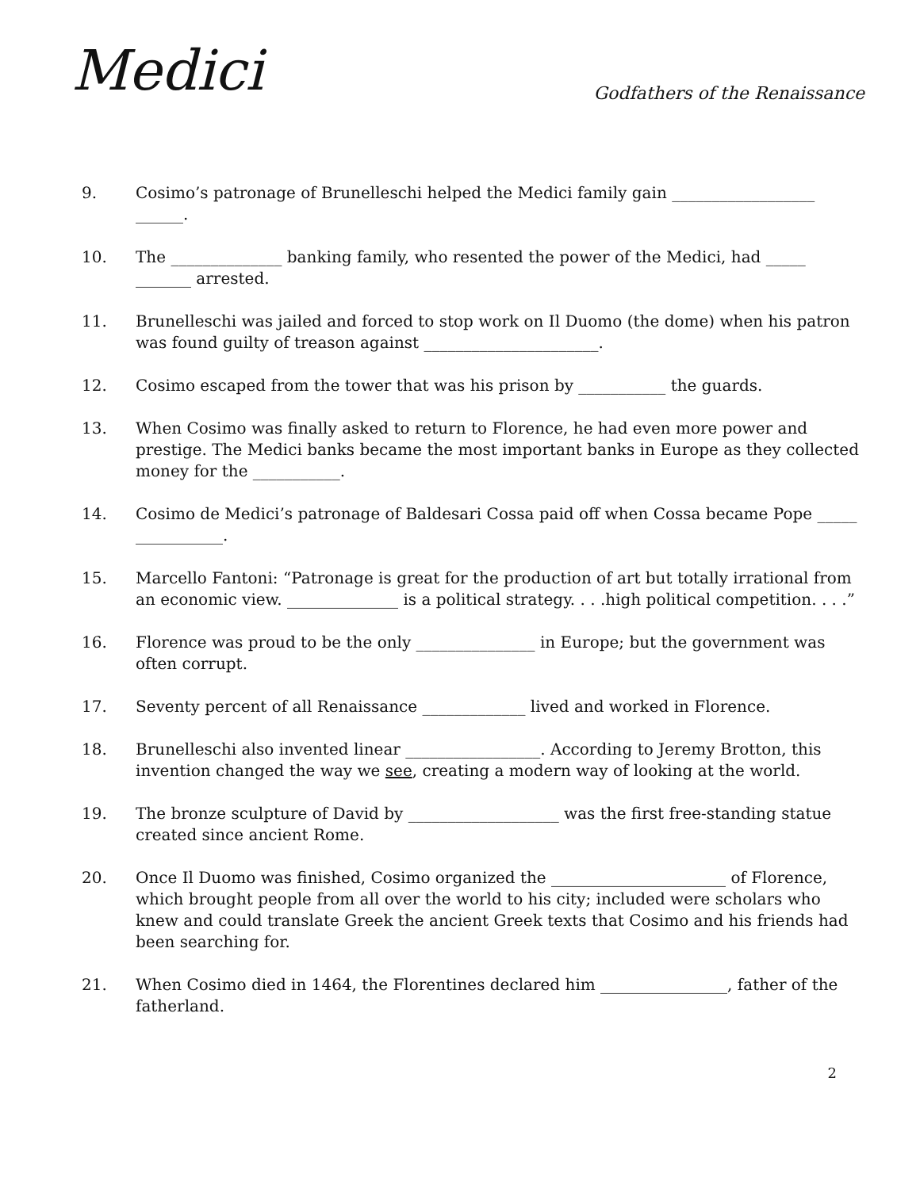Medici
Godfathers of the Renaissance
9. Cosimo’s patronage of Brunelleschi helped the Medici family gain __________________ ______.
10. The ______________ banking family, who resented the power of the Medici, had _____ _______ arrested.
11. Brunelleschi was jailed and forced to stop work on Il Duomo (the dome) when his patron was found guilty of treason against ______________________.
12. Cosimo escaped from the tower that was his prison by ___________ the guards.
13. When Cosimo was finally asked to return to Florence, he had even more power and prestige. The Medici banks became the most important banks in Europe as they collected money for the ___________.
14. Cosimo de Medici’s patronage of Baldesari Cossa paid off when Cossa became Pope _____ ___________.
15. Marcello Fantoni: “Patronage is great for the production of art but totally irrational from an economic view. ______________ is a political strategy. . . .high political competition. . . .”
16. Florence was proud to be the only _______________ in Europe; but the government was often corrupt.
17. Seventy percent of all Renaissance _____________ lived and worked in Florence.
18. Brunelleschi also invented linear _________________. According to Jeremy Brotton, this invention changed the way we see, creating a modern way of looking at the world.
19. The bronze sculpture of David by ___________________ was the first free-standing statue created since ancient Rome.
20. Once Il Duomo was finished, Cosimo organized the ______________________ of Florence, which brought people from all over the world to his city; included were scholars who knew and could translate Greek the ancient Greek texts that Cosimo and his friends had been searching for.
21. When Cosimo died in 1464, the Florentines declared him ________________, father of the fatherland.
2